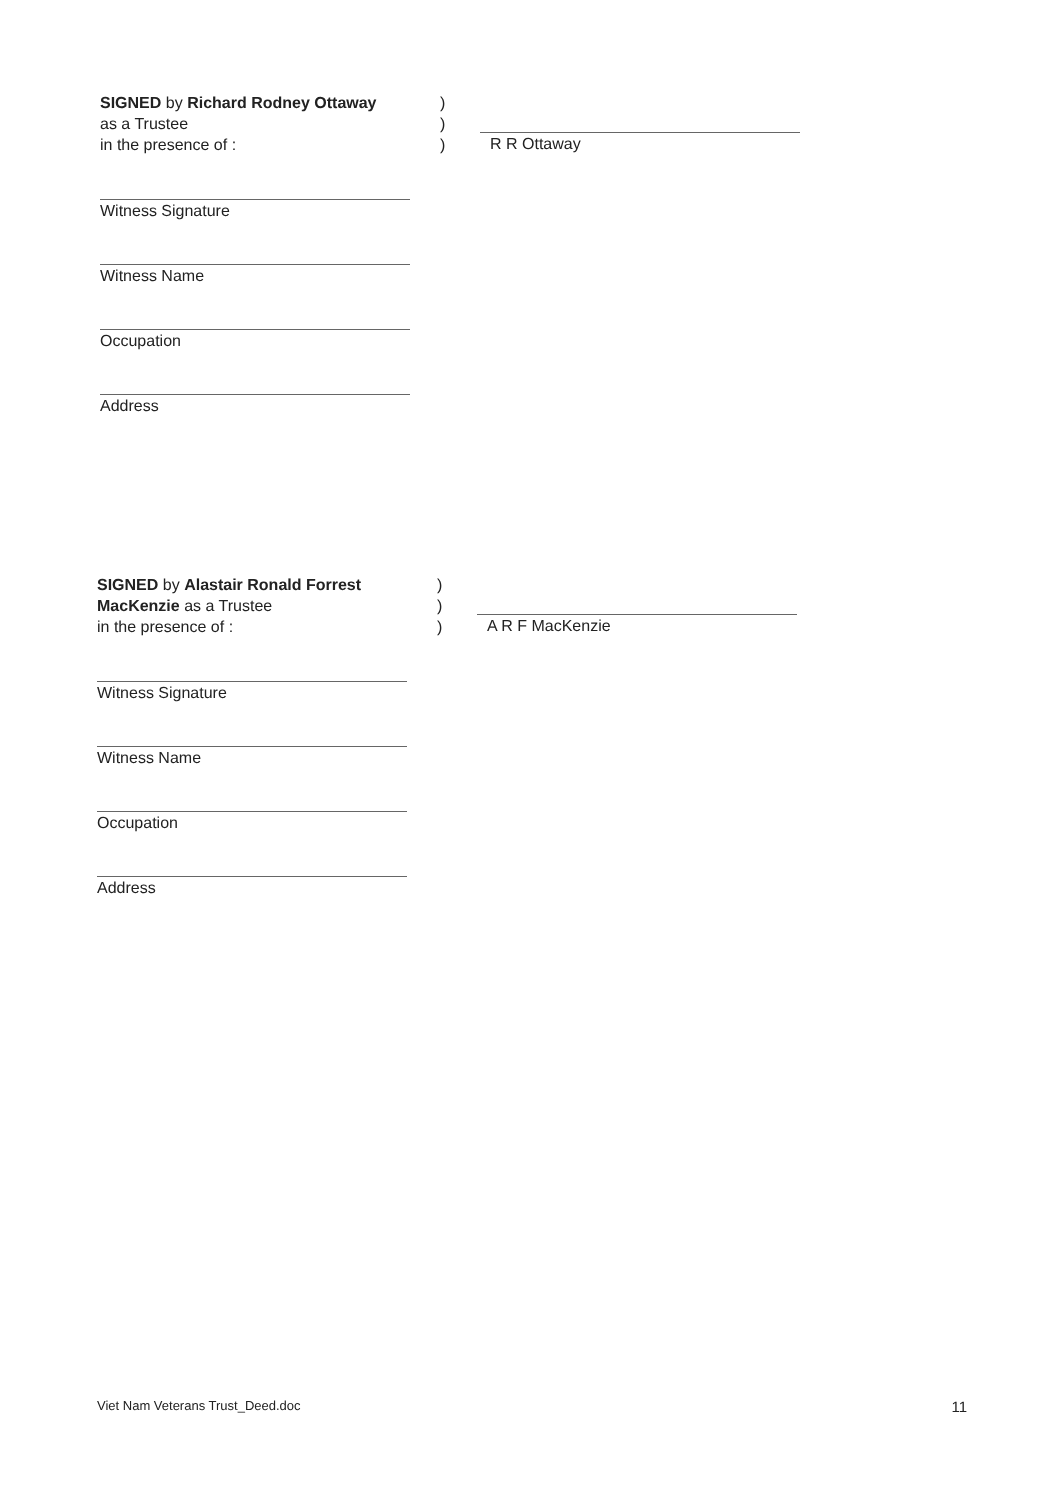SIGNED by Richard Rodney Ottaway
as a Trustee
in the presence of :
)
)
)
R R Ottaway
Witness Signature
Witness Name
Occupation
Address
SIGNED by Alastair Ronald Forrest MacKenzie as a Trustee
in the presence of :
)
)
)
A R F MacKenzie
Witness Signature
Witness Name
Occupation
Address
Viet Nam Veterans Trust_Deed.doc 11